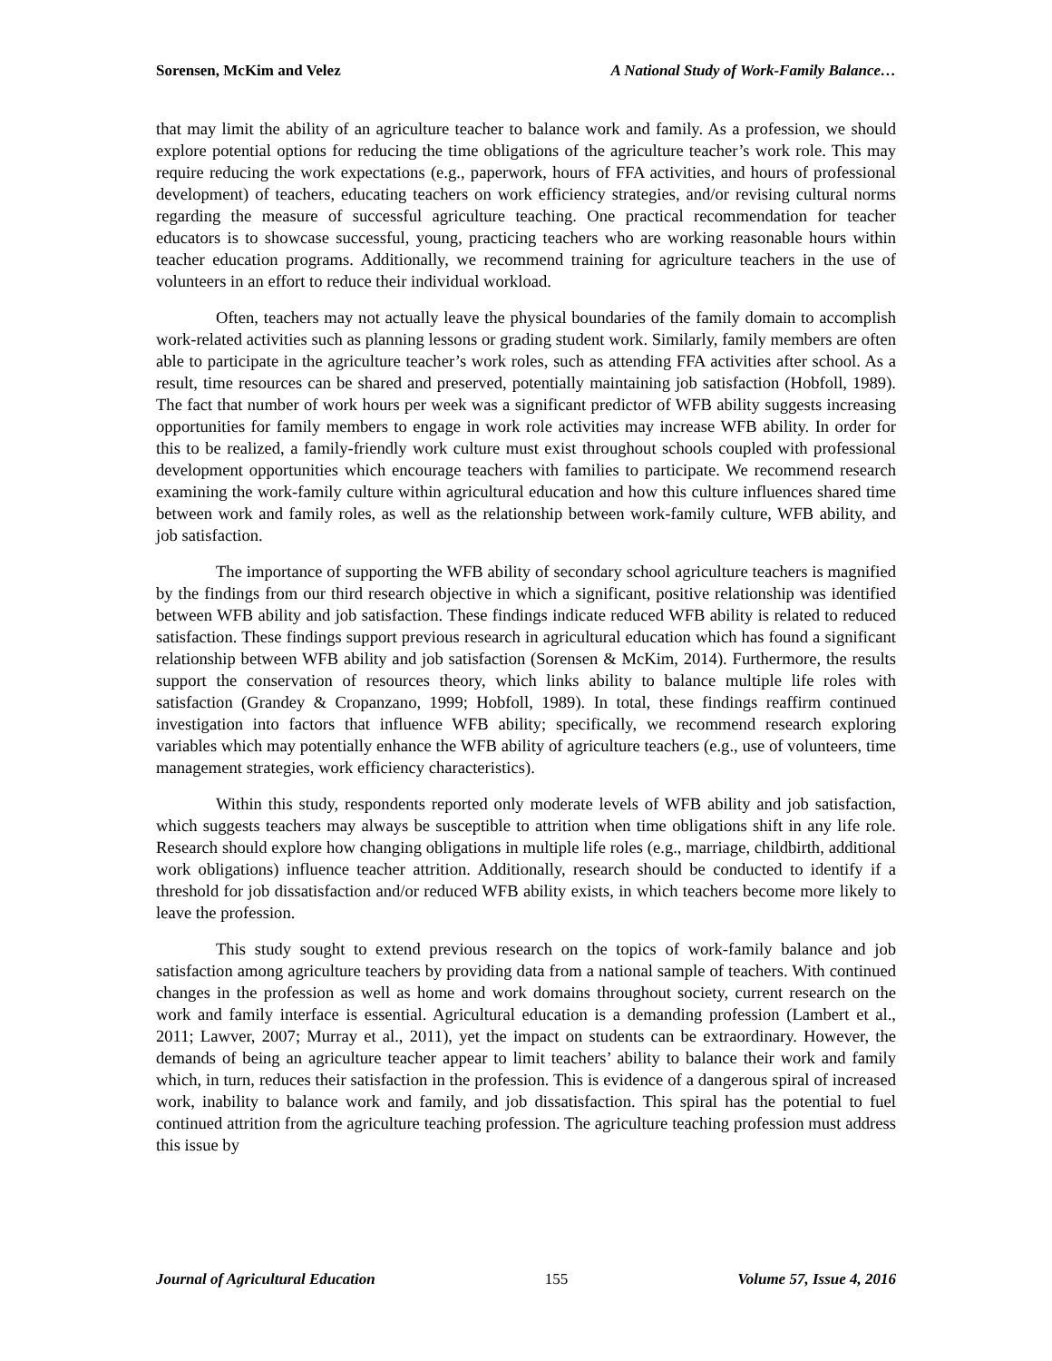Sorensen, McKim and Velez A National Study of Work-Family Balance…
that may limit the ability of an agriculture teacher to balance work and family. As a profession, we should explore potential options for reducing the time obligations of the agriculture teacher’s work role. This may require reducing the work expectations (e.g., paperwork, hours of FFA activities, and hours of professional development) of teachers, educating teachers on work efficiency strategies, and/or revising cultural norms regarding the measure of successful agriculture teaching. One practical recommendation for teacher educators is to showcase successful, young, practicing teachers who are working reasonable hours within teacher education programs. Additionally, we recommend training for agriculture teachers in the use of volunteers in an effort to reduce their individual workload.
Often, teachers may not actually leave the physical boundaries of the family domain to accomplish work-related activities such as planning lessons or grading student work. Similarly, family members are often able to participate in the agriculture teacher’s work roles, such as attending FFA activities after school. As a result, time resources can be shared and preserved, potentially maintaining job satisfaction (Hobfoll, 1989). The fact that number of work hours per week was a significant predictor of WFB ability suggests increasing opportunities for family members to engage in work role activities may increase WFB ability. In order for this to be realized, a family-friendly work culture must exist throughout schools coupled with professional development opportunities which encourage teachers with families to participate. We recommend research examining the work-family culture within agricultural education and how this culture influences shared time between work and family roles, as well as the relationship between work-family culture, WFB ability, and job satisfaction.
The importance of supporting the WFB ability of secondary school agriculture teachers is magnified by the findings from our third research objective in which a significant, positive relationship was identified between WFB ability and job satisfaction. These findings indicate reduced WFB ability is related to reduced satisfaction. These findings support previous research in agricultural education which has found a significant relationship between WFB ability and job satisfaction (Sorensen & McKim, 2014). Furthermore, the results support the conservation of resources theory, which links ability to balance multiple life roles with satisfaction (Grandey & Cropanzano, 1999; Hobfoll, 1989). In total, these findings reaffirm continued investigation into factors that influence WFB ability; specifically, we recommend research exploring variables which may potentially enhance the WFB ability of agriculture teachers (e.g., use of volunteers, time management strategies, work efficiency characteristics).
Within this study, respondents reported only moderate levels of WFB ability and job satisfaction, which suggests teachers may always be susceptible to attrition when time obligations shift in any life role. Research should explore how changing obligations in multiple life roles (e.g., marriage, childbirth, additional work obligations) influence teacher attrition. Additionally, research should be conducted to identify if a threshold for job dissatisfaction and/or reduced WFB ability exists, in which teachers become more likely to leave the profession.
This study sought to extend previous research on the topics of work-family balance and job satisfaction among agriculture teachers by providing data from a national sample of teachers. With continued changes in the profession as well as home and work domains throughout society, current research on the work and family interface is essential. Agricultural education is a demanding profession (Lambert et al., 2011; Lawver, 2007; Murray et al., 2011), yet the impact on students can be extraordinary. However, the demands of being an agriculture teacher appear to limit teachers’ ability to balance their work and family which, in turn, reduces their satisfaction in the profession. This is evidence of a dangerous spiral of increased work, inability to balance work and family, and job dissatisfaction. This spiral has the potential to fuel continued attrition from the agriculture teaching profession. The agriculture teaching profession must address this issue by
Journal of Agricultural Education 155 Volume 57, Issue 4, 2016